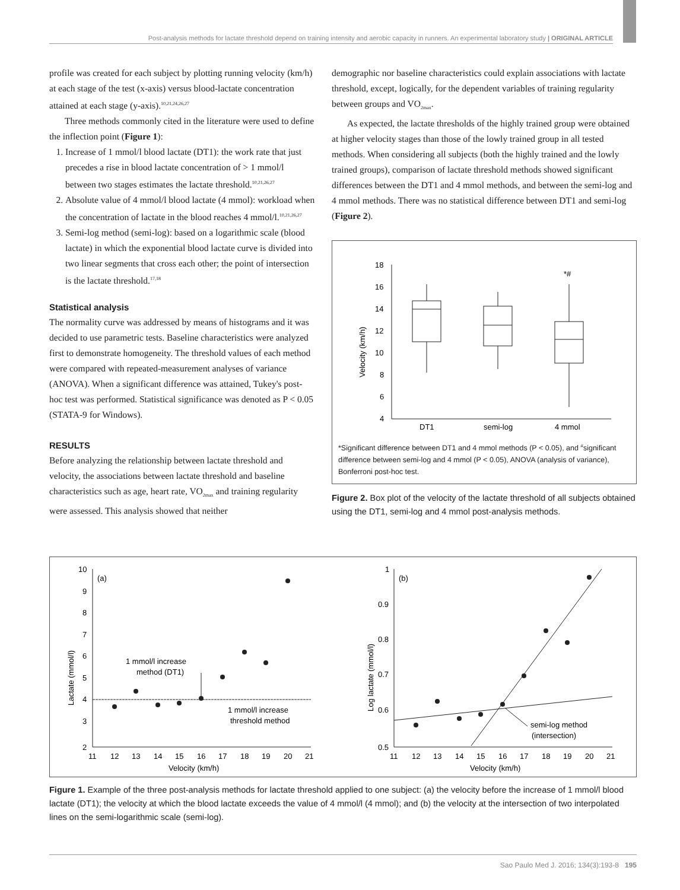Post-analysis methods for lactate threshold depend on training intensity and aerobic capacity in runners. An experimental laboratory study | ORIGINAL ARTICLE
profile was created for each subject by plotting running velocity (km/h) at each stage of the test (x-axis) versus blood-lactate concentration attained at each stage (y-axis).<sup>10,21,24,26,27</sup>
Three methods commonly cited in the literature were used to define the inflection point (Figure 1):
1. Increase of 1 mmol/l blood lactate (DT1): the work rate that just precedes a rise in blood lactate concentration of > 1 mmol/l between two stages estimates the lactate threshold.<sup>10,21,26,27</sup>
2. Absolute value of 4 mmol/l blood lactate (4 mmol): workload when the concentration of lactate in the blood reaches 4 mmol/l.<sup>10,21,26,27</sup>
3. Semi-log method (semi-log): based on a logarithmic scale (blood lactate) in which the exponential blood lactate curve is divided into two linear segments that cross each other; the point of intersection is the lactate threshold.<sup>17,18</sup>
Statistical analysis
The normality curve was addressed by means of histograms and it was decided to use parametric tests. Baseline characteristics were analyzed first to demonstrate homogeneity. The threshold values of each method were compared with repeated-measurement analyses of variance (ANOVA). When a significant difference was attained, Tukey's post-hoc test was performed. Statistical significance was denoted as P < 0.05 (STATA-9 for Windows).
RESULTS
Before analyzing the relationship between lactate threshold and velocity, the associations between lactate threshold and baseline characteristics such as age, heart rate, VO<sub>2max</sub> and training regularity were assessed. This analysis showed that neither
demographic nor baseline characteristics could explain associations with lactate threshold, except, logically, for the dependent variables of training regularity between groups and VO<sub>2max</sub>.
As expected, the lactate thresholds of the highly trained group were obtained at higher velocity stages than those of the lowly trained group in all tested methods. When considering all subjects (both the highly trained and the lowly trained groups), comparison of lactate threshold methods showed significant differences between the DT1 and 4 mmol methods, and between the semi-log and 4 mmol methods. There was no statistical difference between DT1 and semi-log (Figure 2).
18
16
14
12
10
8
6
4
Velocity (km/h)
*#
DT1
semi-log
4 mmol
*Significant difference between DT1 and 4 mmol methods (P < 0.05), and <sup>#</sup>significant difference between semi-log and 4 mmol (P < 0.05), ANOVA (analysis of variance), Bonferroni post-hoc test.
Figure 2. Box plot of the velocity of the lactate threshold of all subjects obtained using the DT1, semi-log and 4 mmol post-analysis methods.
(a)
Lactate (mmol/l)
10
9
8
7
6
5
4
3
2
11
12
13
14
15
16
17
18
19
20
21
Velocity (km/h)
1 mmol/l increase
method (DT1)
1 mmol/l increase
threshold method
(b)
Log lactate (mmol/l)
1
0.9
0.8
0.7
0.6
0.5
11
12
13
14
15
16
17
18
19
20
21
Velocity (km/h)
semi-log method
(intersection)
Figure 1. Example of the three post-analysis methods for lactate threshold applied to one subject: (a) the velocity before the increase of 1 mmol/l blood lactate (DT1); the velocity at which the blood lactate exceeds the value of 4 mmol/l (4 mmol); and (b) the velocity at the intersection of two interpolated lines on the semi-logarithmic scale (semi-log).
Sao Paulo Med J. 2016; 134(3):193-8 195